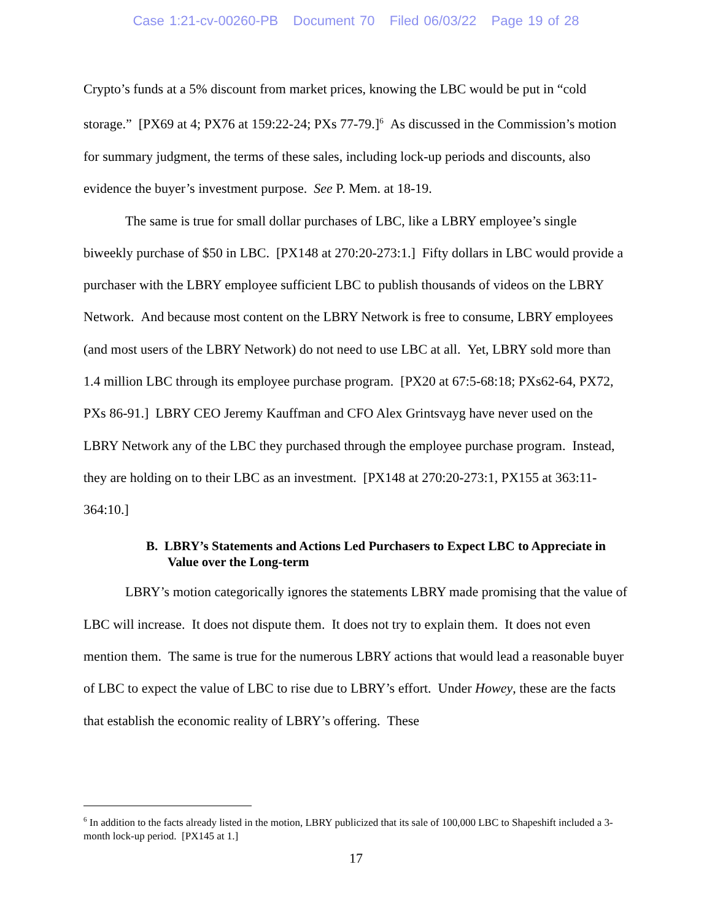Case 1:21-cv-00260-PB Document 70 Filed 06/03/22 Page 19 of 28
Crypto’s funds at a 5% discount from market prices, knowing the LBC would be put in “cold storage.” [PX69 at 4; PX76 at 159:22-24; PXs 77-79.]<sup>6</sup> As discussed in the Commission’s motion for summary judgment, the terms of these sales, including lock-up periods and discounts, also evidence the buyer’s investment purpose. See P. Mem. at 18-19.
The same is true for small dollar purchases of LBC, like a LBRY employee’s single biweekly purchase of $50 in LBC. [PX148 at 270:20-273:1.] Fifty dollars in LBC would provide a purchaser with the LBRY employee sufficient LBC to publish thousands of videos on the LBRY Network. And because most content on the LBRY Network is free to consume, LBRY employees (and most users of the LBRY Network) do not need to use LBC at all. Yet, LBRY sold more than 1.4 million LBC through its employee purchase program. [PX20 at 67:5-68:18; PXs62-64, PX72, PXs 86-91.] LBRY CEO Jeremy Kauffman and CFO Alex Grintsvayg have never used on the LBRY Network any of the LBC they purchased through the employee purchase program. Instead, they are holding on to their LBC as an investment. [PX148 at 270:20-273:1, PX155 at 363:11-364:10.]
B. LBRY’s Statements and Actions Led Purchasers to Expect LBC to Appreciate in Value over the Long-term
LBRY’s motion categorically ignores the statements LBRY made promising that the value of LBC will increase. It does not dispute them. It does not try to explain them. It does not even mention them. The same is true for the numerous LBRY actions that would lead a reasonable buyer of LBC to expect the value of LBC to rise due to LBRY’s effort. Under Howey, these are the facts that establish the economic reality of LBRY’s offering. These
<sup>6</sup> In addition to the facts already listed in the motion, LBRY publicized that its sale of 100,000 LBC to Shapeshift included a 3-month lock-up period. [PX145 at 1.]
17